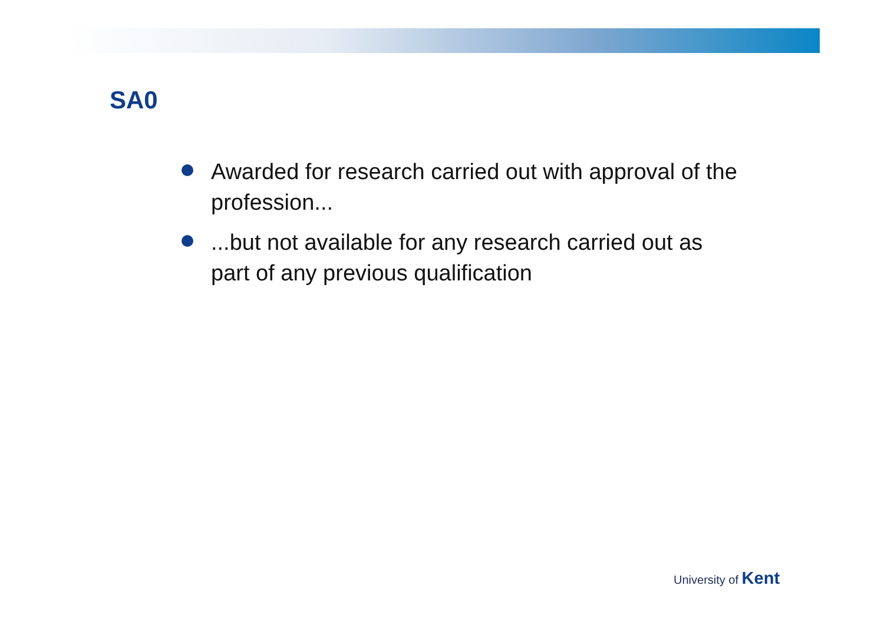SA0
Awarded for research carried out with approval of the profession...
...but not available for any research carried out as part of any previous qualification
University of Kent